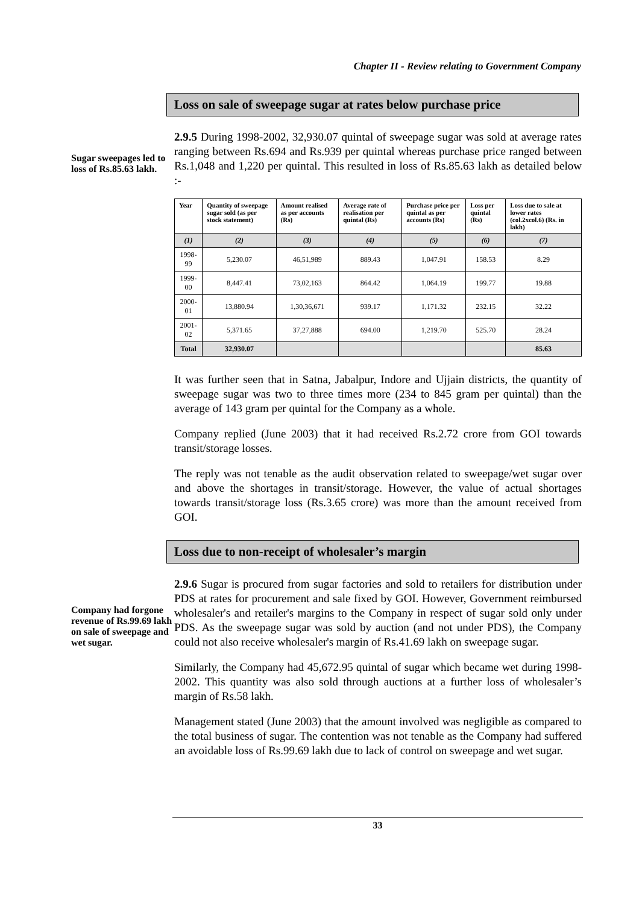Chapter II - Review relating to Government Company
Loss on sale of sweepage sugar at rates below purchase price
Sugar sweepages led to loss of Rs.85.63 lakh.
2.9.5 During 1998-2002, 32,930.07 quintal of sweepage sugar was sold at average rates ranging between Rs.694 and Rs.939 per quintal whereas purchase price ranged between Rs.1,048 and 1,220 per quintal. This resulted in loss of Rs.85.63 lakh as detailed below :-
| Year | Quantity of sweepage sugar sold (as per stock statement) | Amount realised as per accounts (Rs) | Average rate of realisation per quintal (Rs) | Purchase price per quintal as per accounts (Rs) | Loss per quintal (Rs) | Loss due to sale at lower rates (col.2xcol.6) (Rs. in lakh) |
| --- | --- | --- | --- | --- | --- | --- |
| (1) | (2) | (3) | (4) | (5) | (6) | (7) |
| 1998-99 | 5,230.07 | 46,51,989 | 889.43 | 1,047.91 | 158.53 | 8.29 |
| 1999-00 | 8,447.41 | 73,02,163 | 864.42 | 1,064.19 | 199.77 | 19.88 |
| 2000-01 | 13,880.94 | 1,30,36,671 | 939.17 | 1,171.32 | 232.15 | 32.22 |
| 2001-02 | 5,371.65 | 37,27,888 | 694.00 | 1,219.70 | 525.70 | 28.24 |
| Total | 32,930.07 | | | | | 85.63 |
It was further seen that in Satna, Jabalpur, Indore and Ujjain districts, the quantity of sweepage sugar was two to three times more (234 to 845 gram per quintal) than the average of 143 gram per quintal for the Company as a whole.
Company replied (June 2003) that it had received Rs.2.72 crore from GOI towards transit/storage losses.
The reply was not tenable as the audit observation related to sweepage/wet sugar over and above the shortages in transit/storage. However, the value of actual shortages towards transit/storage loss (Rs.3.65 crore) was more than the amount received from GOI.
Loss due to non-receipt of wholesaler’s margin
Company had forgone revenue of Rs.99.69 lakh on sale of sweepage and wet sugar.
2.9.6 Sugar is procured from sugar factories and sold to retailers for distribution under PDS at rates for procurement and sale fixed by GOI. However, Government reimbursed wholesaler's and retailer's margins to the Company in respect of sugar sold only under PDS. As the sweepage sugar was sold by auction (and not under PDS), the Company could not also receive wholesaler's margin of Rs.41.69 lakh on sweepage sugar.
Similarly, the Company had 45,672.95 quintal of sugar which became wet during 1998-2002. This quantity was also sold through auctions at a further loss of wholesaler’s margin of Rs.58 lakh.
Management stated (June 2003) that the amount involved was negligible as compared to the total business of sugar. The contention was not tenable as the Company had suffered an avoidable loss of Rs.99.69 lakh due to lack of control on sweepage and wet sugar.
33